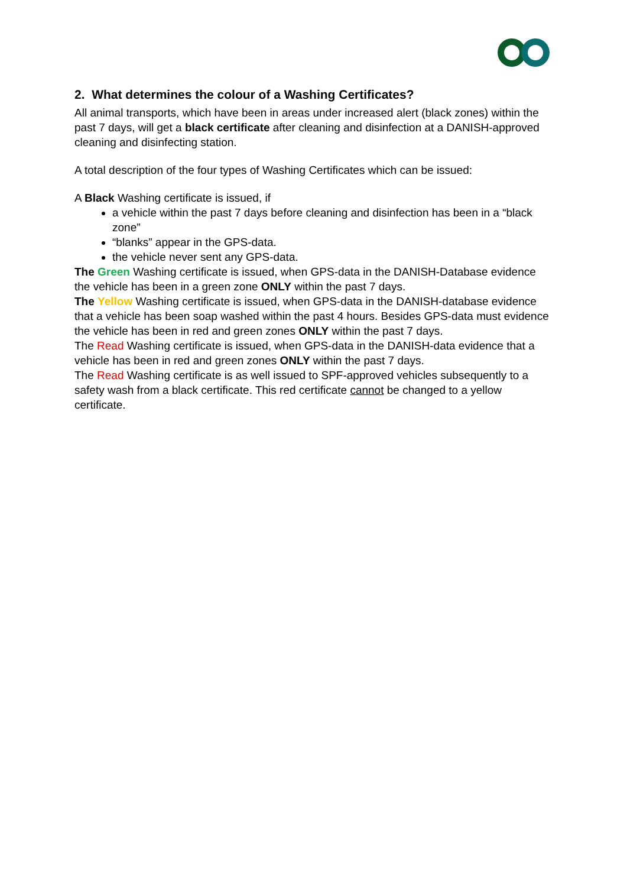2. What determines the colour of a Washing Certificates?
All animal transports, which have been in areas under increased alert (black zones) within the past 7 days, will get a black certificate after cleaning and disinfection at a DANISH-approved cleaning and disinfecting station.
A total description of the four types of Washing Certificates which can be issued:
A Black Washing certificate is issued, if
a vehicle within the past 7 days before cleaning and disinfection has been in a “black zone”
“blanks” appear in the GPS-data.
the vehicle never sent any GPS-data.
The Green Washing certificate is issued, when GPS-data in the DANISH-Database evidence the vehicle has been in a green zone ONLY within the past 7 days.
The Yellow Washing certificate is issued, when GPS-data in the DANISH-database evidence that a vehicle has been soap washed within the past 4 hours. Besides GPS-data must evidence the vehicle has been in red and green zones ONLY within the past 7 days.
The Read Washing certificate is issued, when GPS-data in the DANISH-data evidence that a vehicle has been in red and green zones ONLY within the past 7 days.
The Read Washing certificate is as well issued to SPF-approved vehicles subsequently to a safety wash from a black certificate. This red certificate cannot be changed to a yellow certificate.